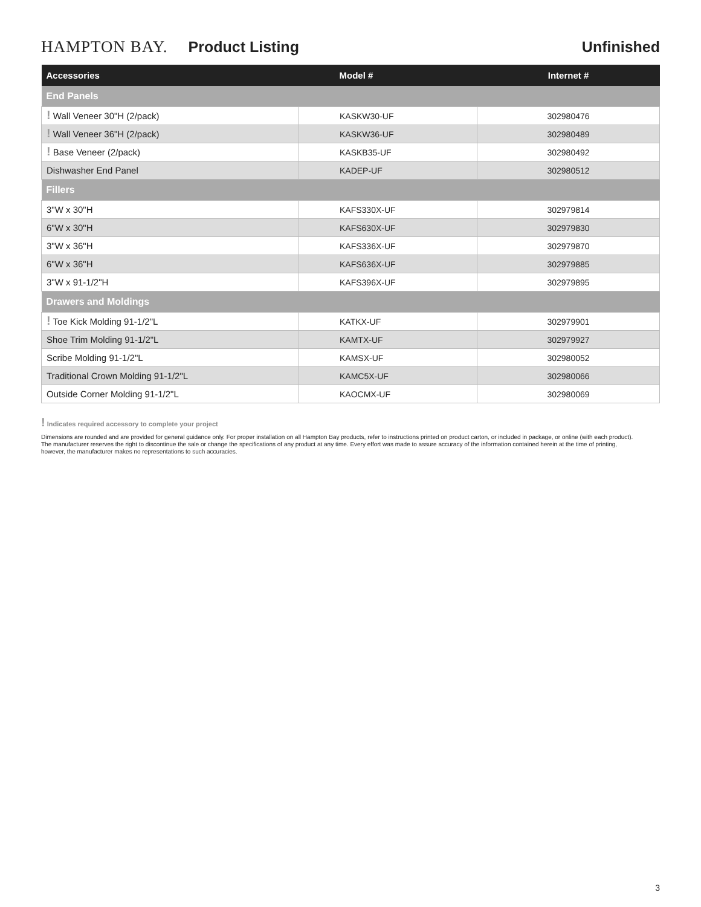HAMPTON BAY. Product Listing Unfinished
| Accessories | Model # | Internet # |
| --- | --- | --- |
| End Panels | | |
| ! Wall Veneer 30"H (2/pack) | KASKW30-UF | 302980476 |
| ! Wall Veneer 36"H (2/pack) | KASKW36-UF | 302980489 |
| ! Base Veneer (2/pack) | KASKB35-UF | 302980492 |
| Dishwasher End Panel | KADEP-UF | 302980512 |
| Fillers | | |
| 3"W x 30"H | KAFS330X-UF | 302979814 |
| 6"W x 30"H | KAFS630X-UF | 302979830 |
| 3"W x 36"H | KAFS336X-UF | 302979870 |
| 6"W x 36"H | KAFS636X-UF | 302979885 |
| 3"W x 91-1/2"H | KAFS396X-UF | 302979895 |
| Drawers and Moldings | | |
| ! Toe Kick Molding 91-1/2"L | KATKX-UF | 302979901 |
| Shoe Trim Molding 91-1/2"L | KAMTX-UF | 302979927 |
| Scribe Molding 91-1/2"L | KAMSX-UF | 302980052 |
| Traditional Crown Molding 91-1/2"L | KAMC5X-UF | 302980066 |
| Outside Corner Molding 91-1/2"L | KAOCMX-UF | 302980069 |
! Indicates required accessory to complete your project
Dimensions are rounded and are provided for general guidance only. For proper installation on all Hampton Bay products, refer to instructions printed on product carton, or included in package, or online (with each product). The manufacturer reserves the right to discontinue the sale or change the specifications of any product at any time. Every effort was made to assure accuracy of the information contained herein at the time of printing, however, the manufacturer makes no representations to such accuracies.
3